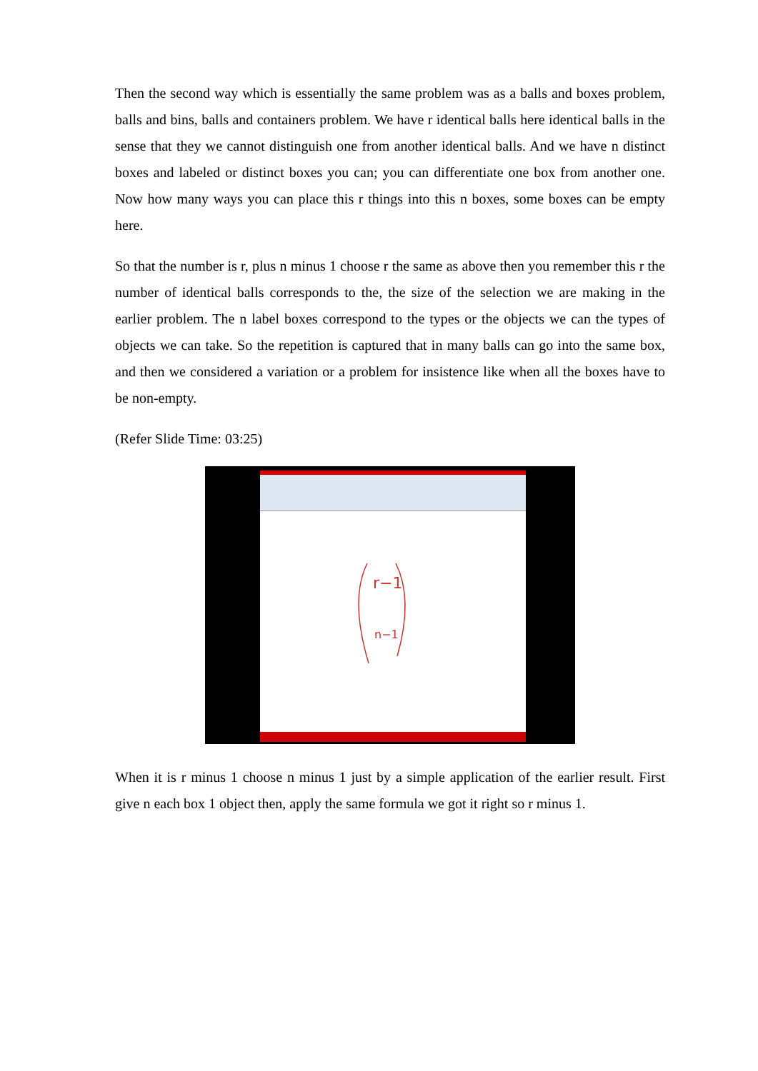Then the second way which is essentially the same problem was as a balls and boxes problem, balls and bins, balls and containers problem. We have r identical balls here identical balls in the sense that they we cannot distinguish one from another identical balls. And we have n distinct boxes and labeled or distinct boxes you can; you can differentiate one box from another one. Now how many ways you can place this r things into this n boxes, some boxes can be empty here.
So that the number is r, plus n minus 1 choose r the same as above then you remember this r the number of identical balls corresponds to the, the size of the selection we are making in the earlier problem. The n label boxes correspond to the types or the objects we can the types of objects we can take. So the repetition is captured that in many balls can go into the same box, and then we considered a variation or a problem for insistence like when all the boxes have to be non-empty.
(Refer Slide Time: 03:25)
r−1
n−1
When it is r minus 1 choose n minus 1 just by a simple application of the earlier result. First give n each box 1 object then, apply the same formula we got it right so r minus 1.